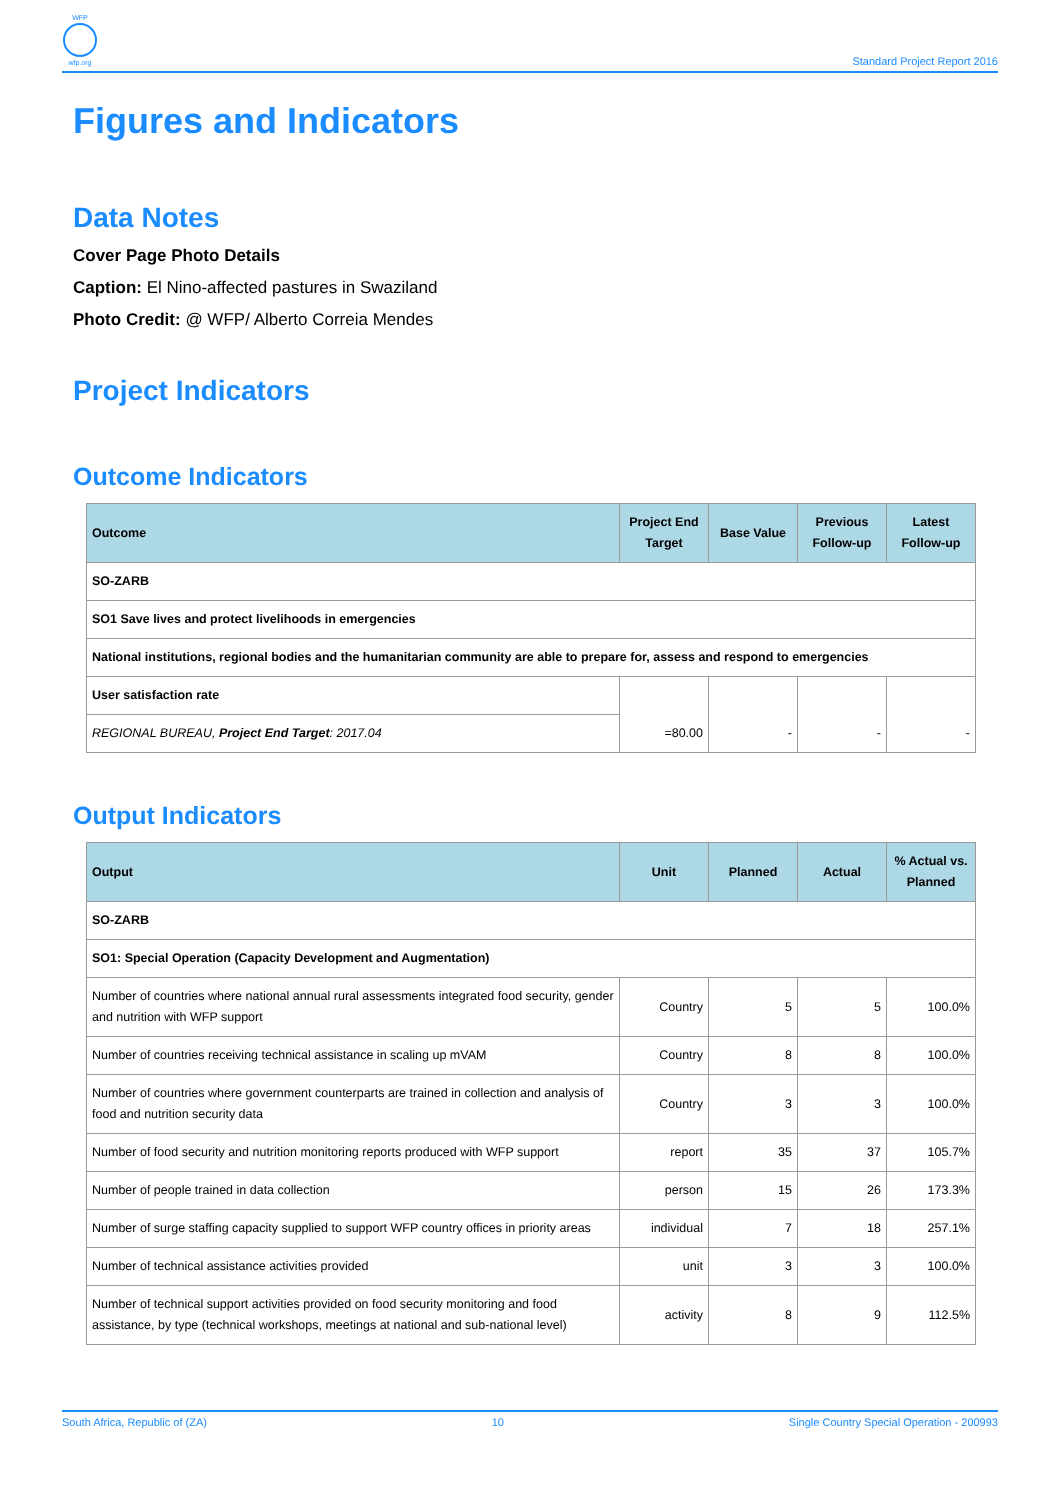WFP
wfp.org
Standard Project Report 2016
Figures and Indicators
Data Notes
Cover Page Photo Details
Caption: El Nino-affected pastures in Swaziland
Photo Credit: @ WFP/ Alberto Correia Mendes
Project Indicators
Outcome Indicators
| Outcome | Project End Target | Base Value | Previous Follow-up | Latest Follow-up |
| --- | --- | --- | --- | --- |
| SO-ZARB | | | | |
| SO1 Save lives and protect livelihoods in emergencies | | | | |
| National institutions, regional bodies and the humanitarian community are able to prepare for, assess and respond to emergencies | | | | |
| User satisfaction rate | =80.00 | - | - | - |
| REGIONAL BUREAU, Project End Target : 2017.04 | | | | |
Output Indicators
| Output | Unit | Planned | Actual | % Actual vs. Planned |
| --- | --- | --- | --- | --- |
| SO-ZARB | | | | |
| SO1: Special Operation (Capacity Development and Augmentation) | | | | |
| Number of countries where national annual rural assessments integrated food security, gender and nutrition with WFP support | Country | 5 | 5 | 100.0% |
| Number of countries receiving technical assistance in scaling up mVAM | Country | 8 | 8 | 100.0% |
| Number of countries where government counterparts are trained in collection and analysis of food and nutrition security data | Country | 3 | 3 | 100.0% |
| Number of food security and nutrition monitoring reports produced with WFP support | report | 35 | 37 | 105.7% |
| Number of people trained in data collection | person | 15 | 26 | 173.3% |
| Number of surge staffing capacity supplied to support WFP country offices in priority areas | individual | 7 | 18 | 257.1% |
| Number of technical assistance activities provided | unit | 3 | 3 | 100.0% |
| Number of technical support activities provided on food security monitoring and food assistance, by type (technical workshops, meetings at national and sub-national level) | activity | 8 | 9 | 112.5% |
South Africa, Republic of (ZA) 10 Single Country Special Operation - 200993